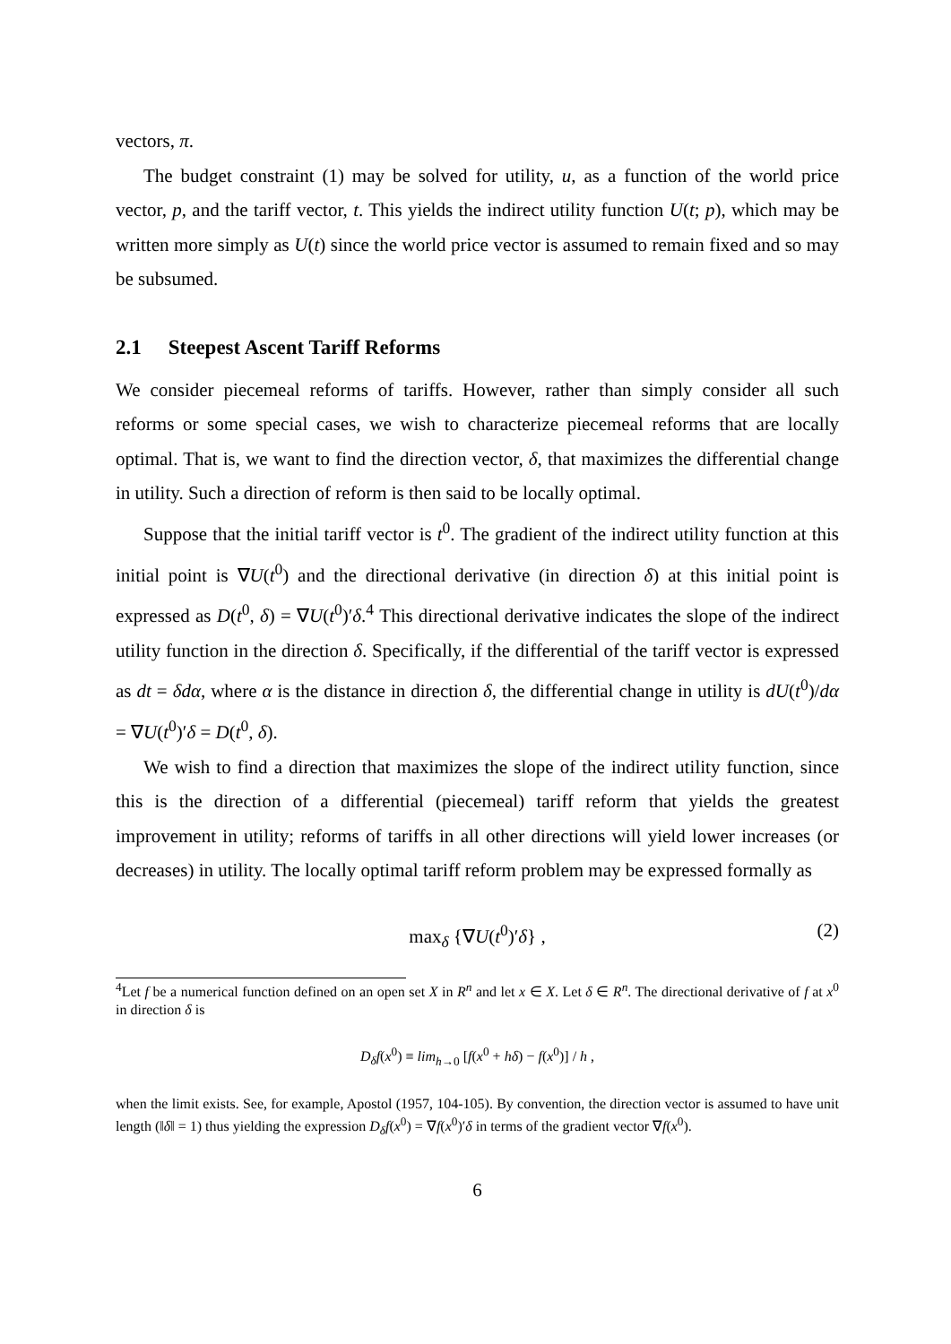vectors, π.
The budget constraint (1) may be solved for utility, u, as a function of the world price vector, p, and the tariff vector, t. This yields the indirect utility function U(t; p), which may be written more simply as U(t) since the world price vector is assumed to remain fixed and so may be subsumed.
2.1 Steepest Ascent Tariff Reforms
We consider piecemeal reforms of tariffs. However, rather than simply consider all such reforms or some special cases, we wish to characterize piecemeal reforms that are locally optimal. That is, we want to find the direction vector, δ, that maximizes the differential change in utility. Such a direction of reform is then said to be locally optimal.
Suppose that the initial tariff vector is t<sup>0</sup>. The gradient of the indirect utility function at this initial point is ∇U(t<sup>0</sup>) and the directional derivative (in direction δ) at this initial point is expressed as D(t<sup>0</sup>, δ) = ∇U(t<sup>0</sup>)′δ.<sup>4</sup> This directional derivative indicates the slope of the indirect utility function in the direction δ. Specifically, if the differential of the tariff vector is expressed as dt = δdα, where α is the distance in direction δ, the differential change in utility is dU(t<sup>0</sup>)/dα = ∇U(t<sup>0</sup>)′δ = D(t<sup>0</sup>, δ).
We wish to find a direction that maximizes the slope of the indirect utility function, since this is the direction of a differential (piecemeal) tariff reform that yields the greatest improvement in utility; reforms of tariffs in all other directions will yield lower increases (or decreases) in utility. The locally optimal tariff reform problem may be expressed formally as
max<sub>δ</sub> {∇U(t<sup>0</sup>)′δ} , (2)
<sup>4</sup> Let f be a numerical function defined on an open set X in R<sup>n</sup> and let x ∈ X. Let δ ∈ R<sup>n</sup>. The directional derivative of f at x<sup>0</sup> in direction δ is
D<sub>δ</sub>f(x<sup>0</sup>) ≡ lim<sub>h→0</sub> [f(x<sup>0</sup> + hδ) − f(x<sup>0</sup>)] / h ,
when the limit exists. See, for example, Apostol (1957, 104-105). By convention, the direction vector is assumed to have unit length (‖δ‖ = 1) thus yielding the expression D<sub>δ</sub>f(x<sup>0</sup>) = ∇f(x<sup>0</sup>)′δ in terms of the gradient vector ∇f(x<sup>0</sup>).
6